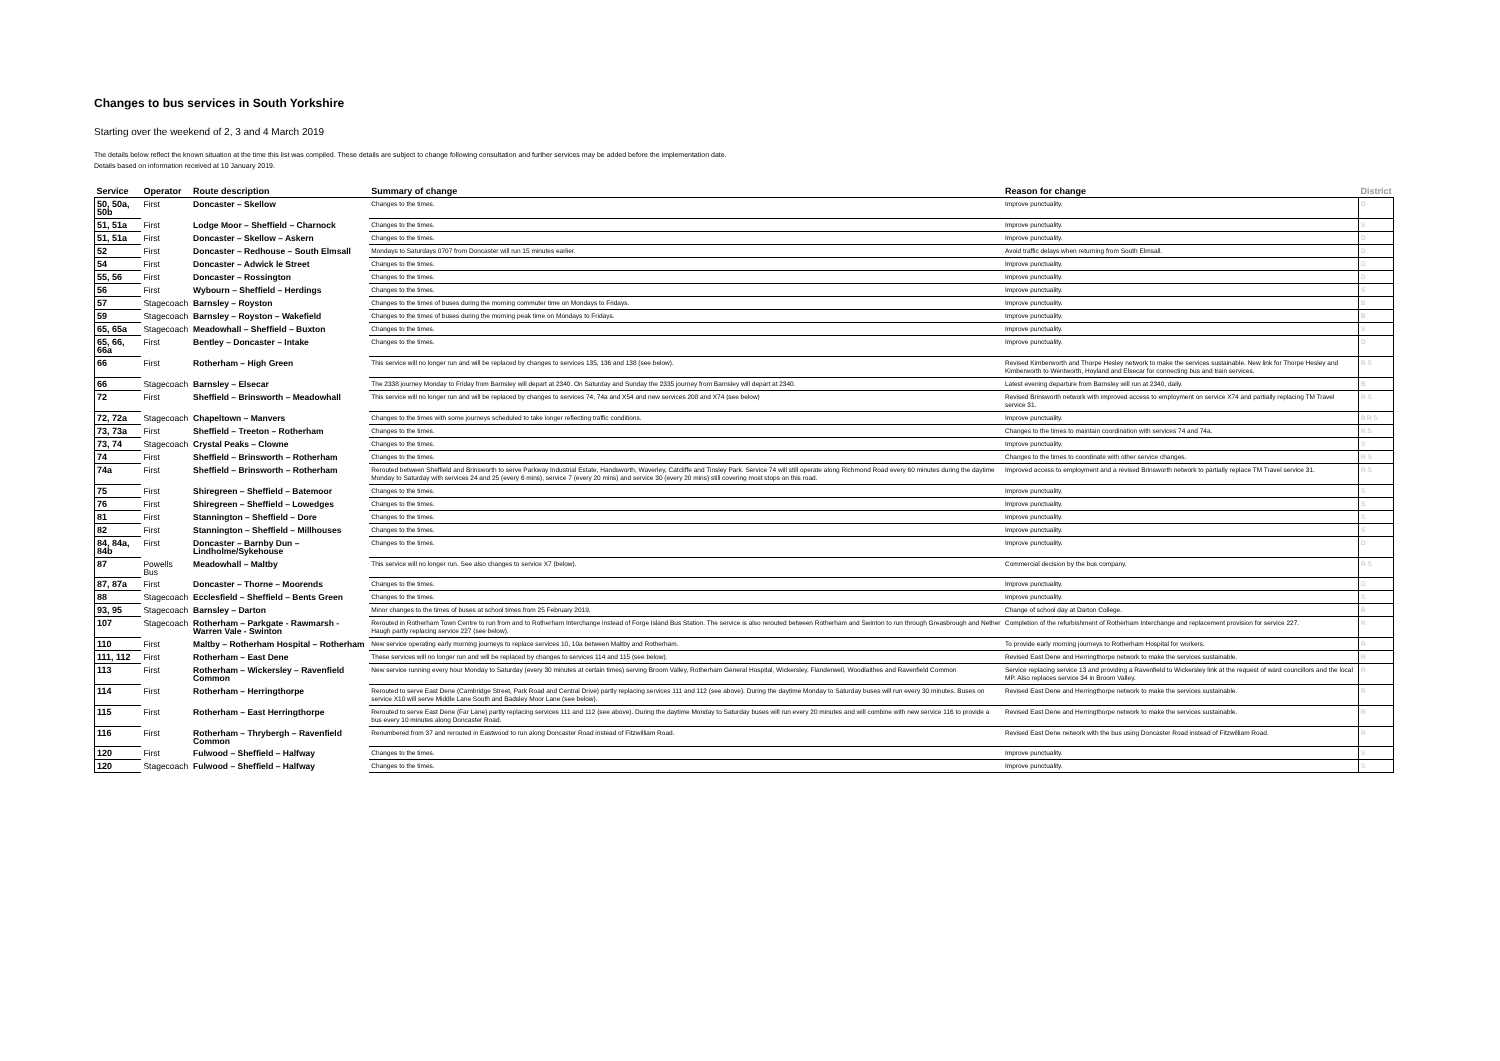Changes to bus services in South Yorkshire
Starting over the weekend of 2, 3 and 4 March 2019
The details below reflect the known situation at the time this list was compiled. These details are subject to change following consultation and further services may be added before the implementation date.
Details based on information received at 10 January 2019.
| Service | Operator | Route description | Summary of change | Reason for change | District |
| --- | --- | --- | --- | --- | --- |
| 50, 50a, 50b | First | Doncaster – Skellow | Changes to the times. | Improve punctuality. | D |
| 51, 51a | First | Lodge Moor – Sheffield – Charnock | Changes to the times. | Improve punctuality. | S |
| 51, 51a | First | Doncaster – Skellow – Askern | Changes to the times. | Improve punctuality. | D |
| 52 | First | Doncaster – Redhouse – South Elmsall | Mondays to Saturdays 0707 from Doncaster will run 15 minutes earlier. | Avoid traffic delays when returning from South Elmsall. | D |
| 54 | First | Doncaster – Adwick le Street | Changes to the times. | Improve punctuality. | D |
| 55, 56 | First | Doncaster – Rossington | Changes to the times. | Improve punctuality. | D |
| 56 | First | Wybourn – Sheffield – Herdings | Changes to the times. | Improve punctuality. | S |
| 57 | Stagecoach | Barnsley – Royston | Changes to the times of buses during the morning commuter time on Mondays to Fridays. | Improve punctuality. | B |
| 59 | Stagecoach | Barnsley – Royston – Wakefield | Changes to the times of buses during the morning peak time on Mondays to Fridays. | Improve punctuality. | B |
| 65, 65a | Stagecoach | Meadowhall – Sheffield – Buxton | Changes to the times. | Improve punctuality. | S |
| 65, 66, 66a | First | Bentley – Doncaster – Intake | Changes to the times. | Improve punctuality. | D |
| 66 | First | Rotherham – High Green | This service will no longer run and will be replaced by changes to services 135, 136 and 138 (see below). | Revised Kimberworth and Thorpe Hesley network to make the services sustainable. New link for Thorpe Hesley and Kimberworth to Wentworth, Hoyland and Elsecar for connecting bus and train services. | R S |
| 66 | Stagecoach | Barnsley – Elsecar | The 2338 journey Monday to Friday from Barnsley will depart at 2340. On Saturday and Sunday the 2335 journey from Barnsley will depart at 2340. | Latest evening departure from Barnsley will run at 2340, daily. | B |
| 72 | First | Sheffield – Brinsworth – Meadowhall | This service will no longer run and will be replaced by changes to services 74, 74a and X54 and new services 208 and X74 (see below) | Revised Brinsworth network with improved access to employment on service X74 and partially replacing TM Travel service 31. | R S |
| 72, 72a | Stagecoach | Chapeltown – Manvers | Changes to the times with some journeys scheduled to take longer reflecting traffic conditions. | Improve punctuality. | B R S |
| 73, 73a | First | Sheffield – Treeton – Rotherham | Changes to the times. | Changes to the times to maintain coordination with services 74 and 74a. | R S |
| 73, 74 | Stagecoach | Crystal Peaks – Clowne | Changes to the times. | Improve punctuality. | S |
| 74 | First | Sheffield – Brinsworth – Rotherham | Changes to the times. | Changes to the times to coordinate with other service changes. | R S |
| 74a | First | Sheffield – Brinsworth – Rotherham | Rerouted between Sheffield and Brinsworth to serve Parkway Industrial Estate, Handsworth, Waverley, Catcliffe and Tinsley Park. Service 74 will still operate along Richmond Road every 60 minutes during the daytime Monday to Saturday with services 24 and 25 (every 6 mins), service 7 (every 20 mins) and service 30 (every 20 mins) still covering most stops on this road. | Improved access to employment and a revised Brinsworth network to partially replace TM Travel service 31. | R S |
| 75 | First | Shiregreen – Sheffield – Batemoor | Changes to the times. | Improve punctuality. | S |
| 76 | First | Shiregreen – Sheffield – Lowedges | Changes to the times. | Improve punctuality. | S |
| 81 | First | Stannington – Sheffield – Dore | Changes to the times. | Improve punctuality. | S |
| 82 | First | Stannington – Sheffield – Millhouses | Changes to the times. | Improve punctuality. | S |
| 84, 84a, 84b | First | Doncaster – Barnby Dun – Lindholme/Sykehouse | Changes to the times. | Improve punctuality. | D |
| 87 | Powells Bus | Meadowhall – Maltby | This service will no longer run. See also changes to service X7 (below). | Commercial decision by the bus company. | R S |
| 87, 87a | First | Doncaster – Thorne – Moorends | Changes to the times. | Improve punctuality. | D |
| 88 | Stagecoach | Ecclesfield – Sheffield – Bents Green | Changes to the times. | Improve punctuality. | S |
| 93, 95 | Stagecoach | Barnsley – Darton | Minor changes to the times of buses at school times from 25 February 2019. | Change of school day at Darton College. | B |
| 107 | Stagecoach | Rotherham – Parkgate - Rawmarsh - Warren Vale - Swinton | Rerouted in Rotherham Town Centre to run from and to Rotherham Interchange instead of Forge Island Bus Station. The service is also rerouted between Rotherham and Swinton to run through Greasbrough and Nether Haugh partly replacing service 227 (see below). | Completion of the refurbishment of Rotherham Interchange and replacement provision for service 227. | R |
| 110 | First | Maltby – Rotherham Hospital – Rotherham | New service operating early morning journeys to replace services 10, 10a between Maltby and Rotherham. | To provide early morning journeys to Rotherham Hospital for workers. | R |
| 111, 112 | First | Rotherham – East Dene | These services will no longer run and will be replaced by changes to services 114 and 115 (see below). | Revised East Dene and Herringthorpe network to make the services sustainable. | R |
| 113 | First | Rotherham – Wickersley – Ravenfield Common | New service running every hour Monday to Saturday (every 30 minutes at certain times) serving Broom Valley, Rotherham General Hospital, Wickersley, Flanderwell, Woodlaithes and Ravenfield Common | Service replacing service 13 and providing a Ravenfield to Wickersley link at the request of ward councillors and the local MP. Also replaces service 34 in Broom Valley. | R |
| 114 | First | Rotherham – Herringthorpe | Rerouted to serve East Dene (Cambridge Street, Park Road and Central Drive) partly replacing services 111 and 112 (see above). During the daytime Monday to Saturday buses will run every 30 minutes. Buses on service X10 will serve Middle Lane South and Badsley Moor Lane (see below). | Revised East Dene and Herringthorpe network to make the services sustainable. | R |
| 115 | First | Rotherham – East Herringthorpe | Rerouted to serve East Dene (Far Lane) partly replacing services 111 and 112 (see above). During the daytime Monday to Saturday buses will run every 20 minutes and will combine with new service 116 to provide a bus every 10 minutes along Doncaster Road. | Revised East Dene and Herringthorpe network to make the services sustainable. | R |
| 116 | First | Rotherham – Thrybergh – Ravenfield Common | Renumbered from 37 and rerouted in Eastwood to run along Doncaster Road instead of Fitzwilliam Road. | Revised East Dene network with the bus using Doncaster Road instead of Fitzwilliam Road. | R |
| 120 | First | Fulwood – Sheffield – Halfway | Changes to the times. | Improve punctuality. | S |
| 120 | Stagecoach | Fulwood – Sheffield – Halfway | Changes to the times. | Improve punctuality. | S |